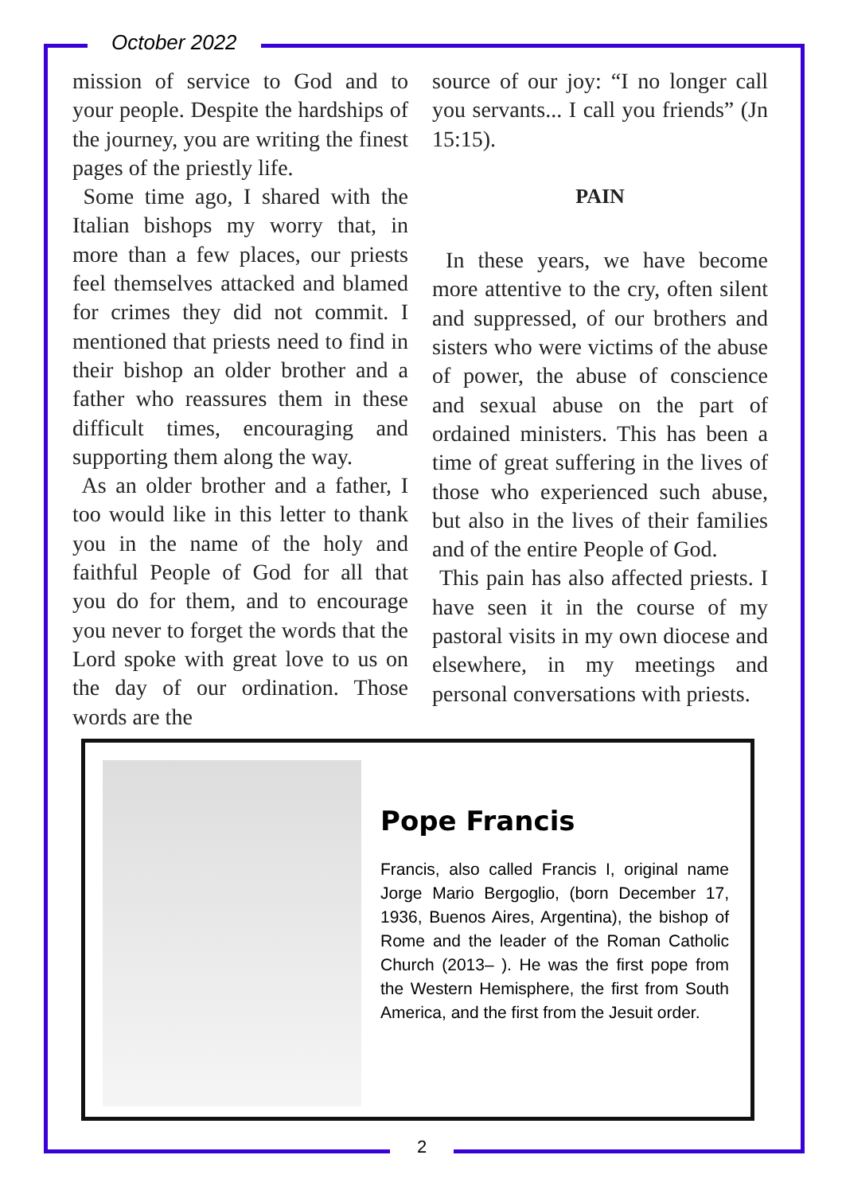October 2022
mission of service to God and to your people. Despite the hardships of the journey, you are writing the finest pages of the priestly life.
Some time ago, I shared with the Italian bishops my worry that, in more than a few places, our priests feel themselves attacked and blamed for crimes they did not commit. I mentioned that priests need to find in their bishop an older brother and a father who reassures them in these difficult times, encouraging and supporting them along the way.
As an older brother and a father, I too would like in this letter to thank you in the name of the holy and faithful People of God for all that you do for them, and to encourage you never to forget the words that the Lord spoke with great love to us on the day of our ordination. Those words are the
source of our joy: “I no longer call you servants... I call you friends” (Jn 15:15).
PAIN
In these years, we have become more attentive to the cry, often silent and suppressed, of our brothers and sisters who were victims of the abuse of power, the abuse of conscience and sexual abuse on the part of ordained ministers. This has been a time of great suffering in the lives of those who experienced such abuse, but also in the lives of their families and of the entire People of God.
This pain has also affected priests. I have seen it in the course of my pastoral visits in my own diocese and elsewhere, in my meetings and personal conversations with priests.
Pope Francis
Francis, also called Francis I, original name Jorge Mario Bergoglio, (born December 17, 1936, Buenos Aires, Argentina), the bishop of Rome and the leader of the Roman Catholic Church (2013– ). He was the first pope from the Western Hemisphere, the first from South America, and the first from the Jesuit order.
2